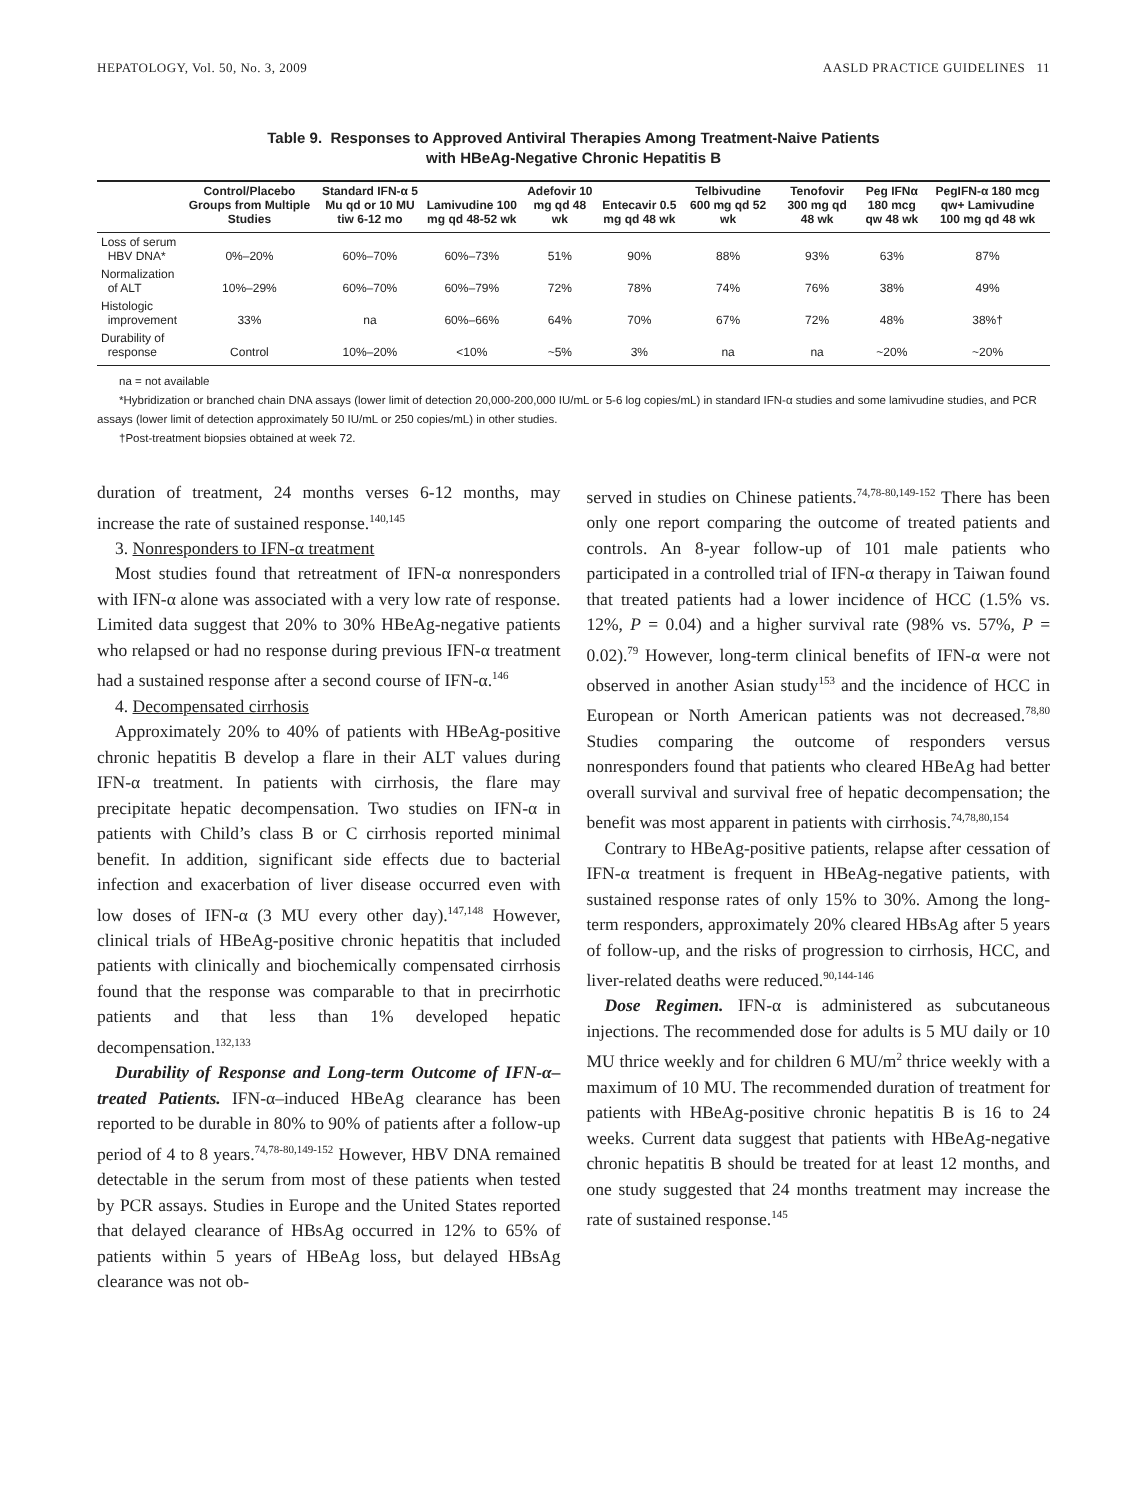HEPATOLOGY, Vol. 50, No. 3, 2009 AASLD PRACTICE GUIDELINES 11
Table 9. Responses to Approved Antiviral Therapies Among Treatment-Naive Patients
with HBeAg-Negative Chronic Hepatitis B
| | Control/Placebo Groups from Multiple Studies | Standard IFN-α 5 Mu qd or 10 MU tiw 6-12 mo | Lamivudine 100 mg qd 48-52 wk | Adefovir 10 mg qd 48 wk | Entecavir 0.5 mg qd 48 wk | Telbivudine 600 mg qd 52 wk | Tenofovir 300 mg qd 48 wk | Peg IFNα 180 mcg qw 48 wk | PegIFN-α 180 mcg qw+ Lamivudine 100 mg qd 48 wk |
| --- | --- | --- | --- | --- | --- | --- | --- | --- | --- |
| Loss of serum HBV DNA* | 0%–20% | 60%–70% | 60%–73% | 51% | 90% | 88% | 93% | 63% | 87% |
| Normalization of ALT | 10%–29% | 60%–70% | 60%–79% | 72% | 78% | 74% | 76% | 38% | 49% |
| Histologic improvement | 33% | na | 60%–66% | 64% | 70% | 67% | 72% | 48% | 38%† |
| Durability of response | Control | 10%–20% | <10% | ~5% | 3% | na | na | ~20% | ~20% |
na = not available
*Hybridization or branched chain DNA assays (lower limit of detection 20,000-200,000 IU/mL or 5-6 log copies/mL) in standard IFN-α studies and some lamivudine studies, and PCR assays (lower limit of detection approximately 50 IU/mL or 250 copies/mL) in other studies.
†Post-treatment biopsies obtained at week 72.
duration of treatment, 24 months verses 6-12 months, may increase the rate of sustained response.<sup>140,145</sup>
3. Nonresponders to IFN-α treatment
Most studies found that retreatment of IFN-α nonresponders with IFN-α alone was associated with a very low rate of response. Limited data suggest that 20% to 30% HBeAg-negative patients who relapsed or had no response during previous IFN-α treatment had a sustained response after a second course of IFN-α.<sup>146</sup>
4. Decompensated cirrhosis
Approximately 20% to 40% of patients with HBeAg-positive chronic hepatitis B develop a flare in their ALT values during IFN-α treatment. In patients with cirrhosis, the flare may precipitate hepatic decompensation. Two studies on IFN-α in patients with Child’s class B or C cirrhosis reported minimal benefit. In addition, significant side effects due to bacterial infection and exacerbation of liver disease occurred even with low doses of IFN-α (3 MU every other day).<sup>147,148</sup> However, clinical trials of HBeAg-positive chronic hepatitis that included patients with clinically and biochemically compensated cirrhosis found that the response was comparable to that in precirrhotic patients and that less than 1% developed hepatic decompensation.<sup>132,133</sup>
Durability of Response and Long-term Outcome of IFN-α–treated Patients. IFN-α–induced HBeAg clearance has been reported to be durable in 80% to 90% of patients after a follow-up period of 4 to 8 years.<sup>74,78-80,149-152</sup> However, HBV DNA remained detectable in the serum from most of these patients when tested by PCR assays. Studies in Europe and the United States reported that delayed clearance of HBsAg occurred in 12% to 65% of patients within 5 years of HBeAg loss, but delayed HBsAg clearance was not ob-
served in studies on Chinese patients.<sup>74,78-80,149-152</sup> There has been only one report comparing the outcome of treated patients and controls. An 8-year follow-up of 101 male patients who participated in a controlled trial of IFN-α therapy in Taiwan found that treated patients had a lower incidence of HCC (1.5% vs. 12%, P = 0.04) and a higher survival rate (98% vs. 57%, P = 0.02).<sup>79</sup> However, long-term clinical benefits of IFN-α were not observed in another Asian study<sup>153</sup> and the incidence of HCC in European or North American patients was not decreased.<sup>78,80</sup> Studies comparing the outcome of responders versus nonresponders found that patients who cleared HBeAg had better overall survival and survival free of hepatic decompensation; the benefit was most apparent in patients with cirrhosis.<sup>74,78,80,154</sup>
Contrary to HBeAg-positive patients, relapse after cessation of IFN-α treatment is frequent in HBeAg-negative patients, with sustained response rates of only 15% to 30%. Among the long-term responders, approximately 20% cleared HBsAg after 5 years of follow-up, and the risks of progression to cirrhosis, HCC, and liver-related deaths were reduced.<sup>90,144-146</sup>
Dose Regimen. IFN-α is administered as subcutaneous injections. The recommended dose for adults is 5 MU daily or 10 MU thrice weekly and for children 6 MU/m<sup>2</sup> thrice weekly with a maximum of 10 MU. The recommended duration of treatment for patients with HBeAg-positive chronic hepatitis B is 16 to 24 weeks. Current data suggest that patients with HBeAg-negative chronic hepatitis B should be treated for at least 12 months, and one study suggested that 24 months treatment may increase the rate of sustained response.<sup>145</sup>